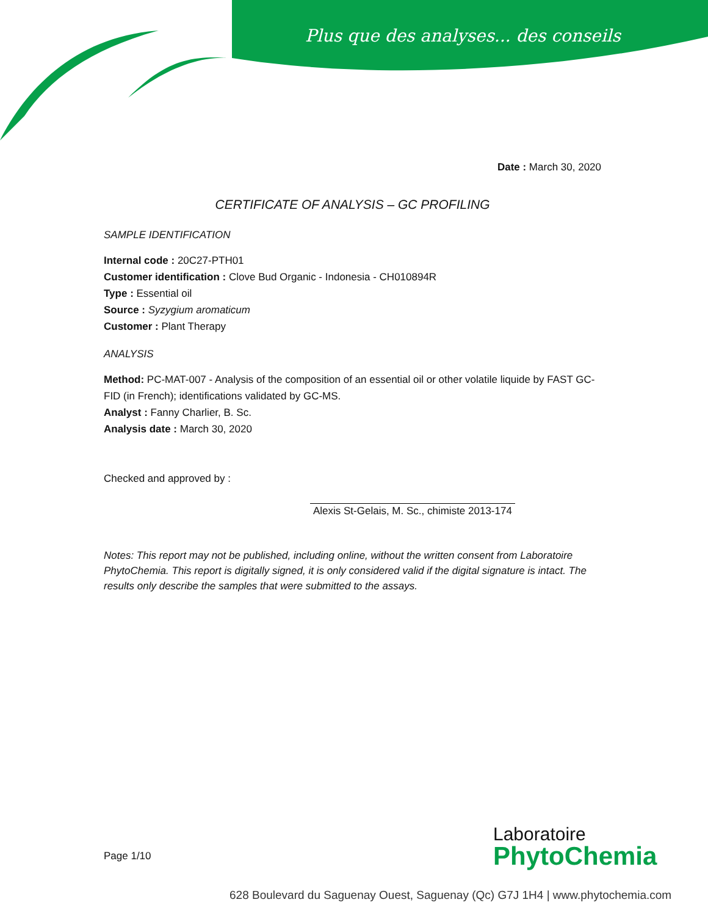Plus que des analyses... des conseils
Date : March 30, 2020
CERTIFICATE OF ANALYSIS – GC PROFILING
SAMPLE IDENTIFICATION
Internal code : 20C27-PTH01
Customer identification : Clove Bud Organic - Indonesia - CH010894R
Type : Essential oil
Source : Syzygium aromaticum
Customer : Plant Therapy
ANALYSIS
Method: PC-MAT-007 - Analysis of the composition of an essential oil or other volatile liquide by FAST GC-FID (in French); identifications validated by GC-MS.
Analyst : Fanny Charlier, B. Sc.
Analysis date : March 30, 2020
Checked and approved by :
Alexis St-Gelais, M. Sc., chimiste 2013-174
Notes: This report may not be published, including online, without the written consent from Laboratoire PhytoChemia. This report is digitally signed, it is only considered valid if the digital signature is intact. The results only describe the samples that were submitted to the assays.
Page 1/10
Laboratoire
PhytoChemia
628 Boulevard du Saguenay Ouest, Saguenay (Qc) G7J 1H4 | www.phytochemia.com